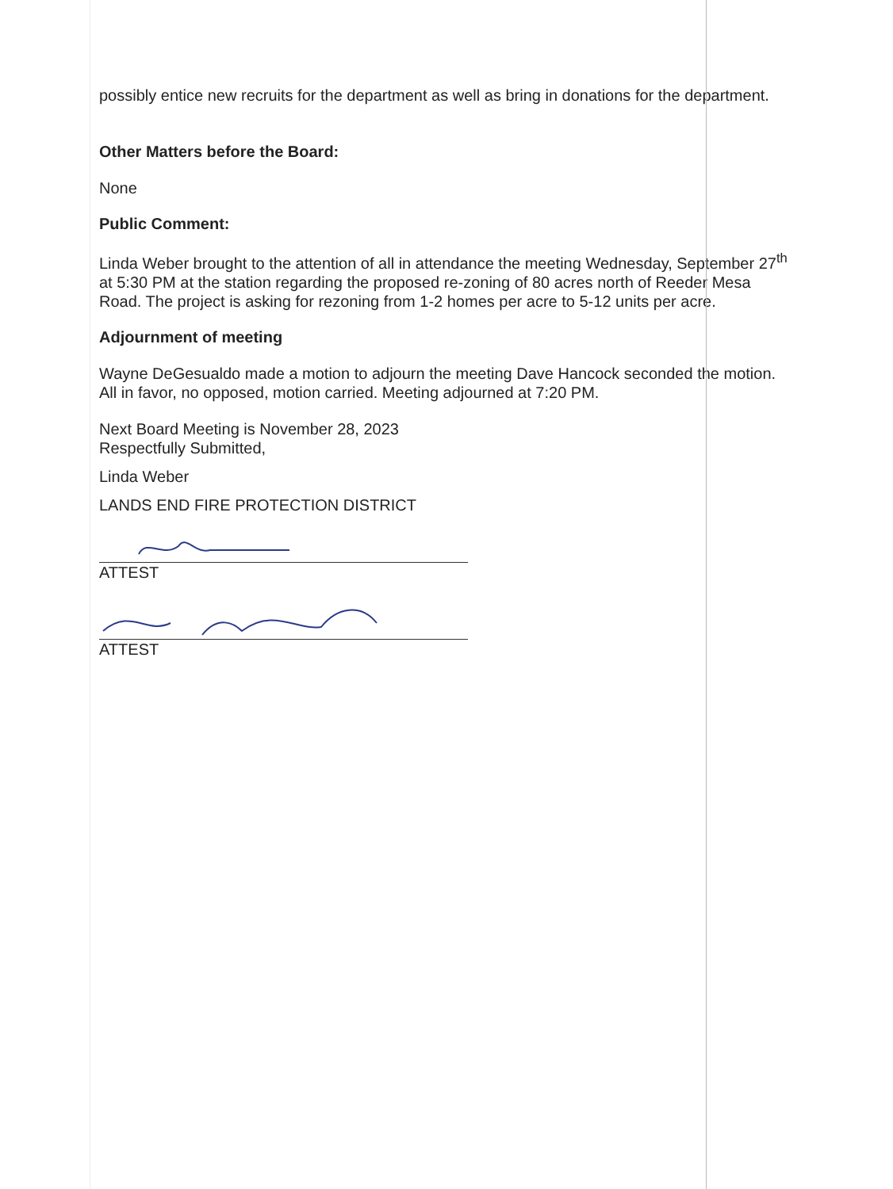possibly entice new recruits for the department as well as bring in donations for the department.
Other Matters before the Board:
None
Public Comment:
Linda Weber brought to the attention of all in attendance the meeting Wednesday, September 27<sup>th</sup> at 5:30 PM at the station regarding the proposed re-zoning of 80 acres north of Reeder Mesa Road. The project is asking for rezoning from 1-2 homes per acre to 5-12 units per acre.
Adjournment of meeting
Wayne DeGesualdo made a motion to adjourn the meeting Dave Hancock seconded the motion. All in favor, no opposed, motion carried. Meeting adjourned at 7:20 PM.
Next Board Meeting is November 28, 2023
Respectfully Submitted,
Linda Weber
LANDS END FIRE PROTECTION DISTRICT
ATTEST
ATTEST